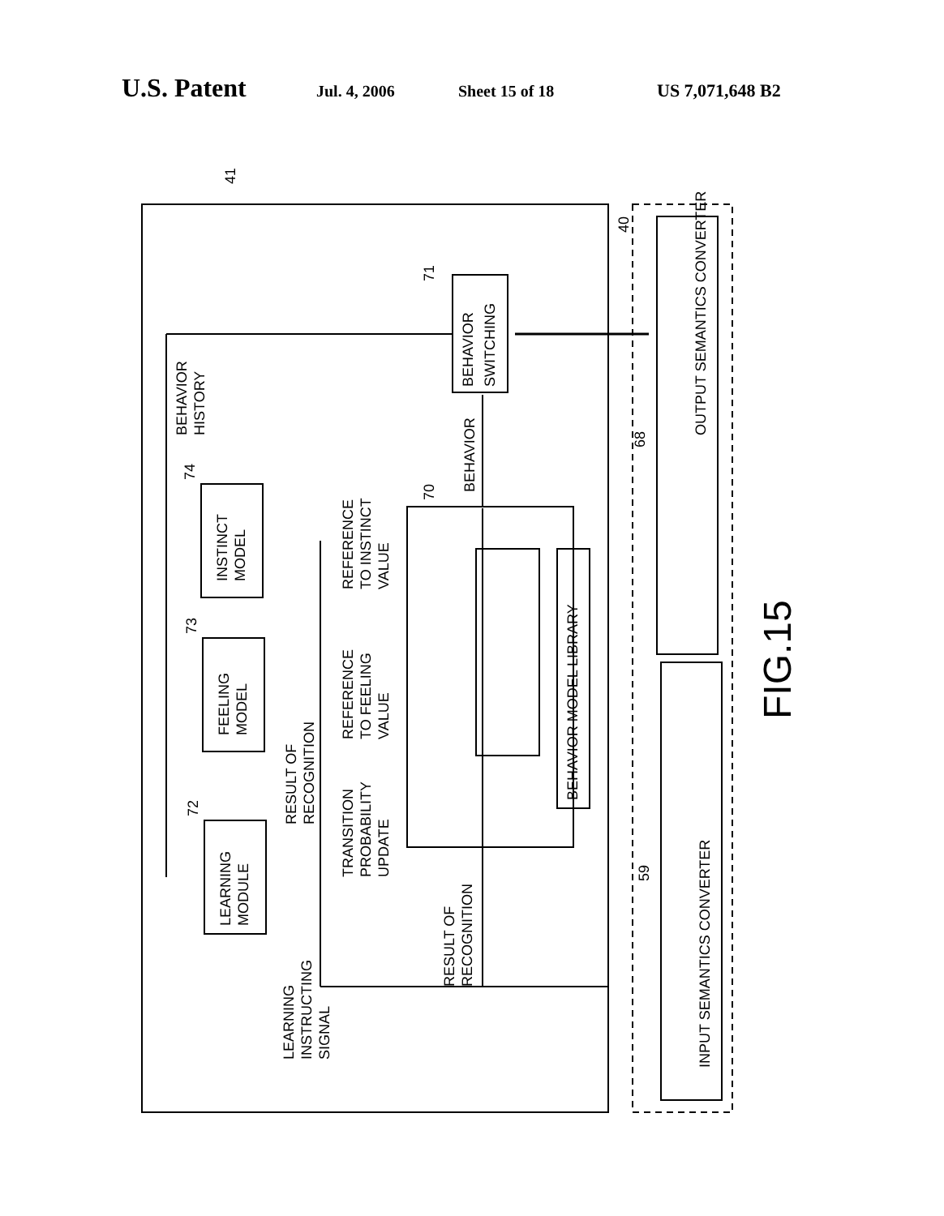U.S. Patent Jul. 4, 2006 Sheet 15 of 18 US 7,071,648 B2
OUTPUT SEMANTICS CONVERTER
INPUT SEMANTICS CONVERTER
BEHAVIOR
SWITCHING
INSTINCT
MODEL
FEELING
MODEL
LEARNING
MODULE
BEHAVIOR MODEL LIBRARY
BEHAVIOR
HISTORY
BEHAVIOR
REFERENCE
TO INSTINCT
VALUE
REFERENCE
TO FEELING
VALUE
RESULT OF
RECOGNITION
TRANSITION
PROBABILITY
UPDATE
RESULT OF
RECOGNITION
LEARNING
INSTRUCTING
SIGNAL
41
40
71
74
73
72
70
68
59
FIG.15